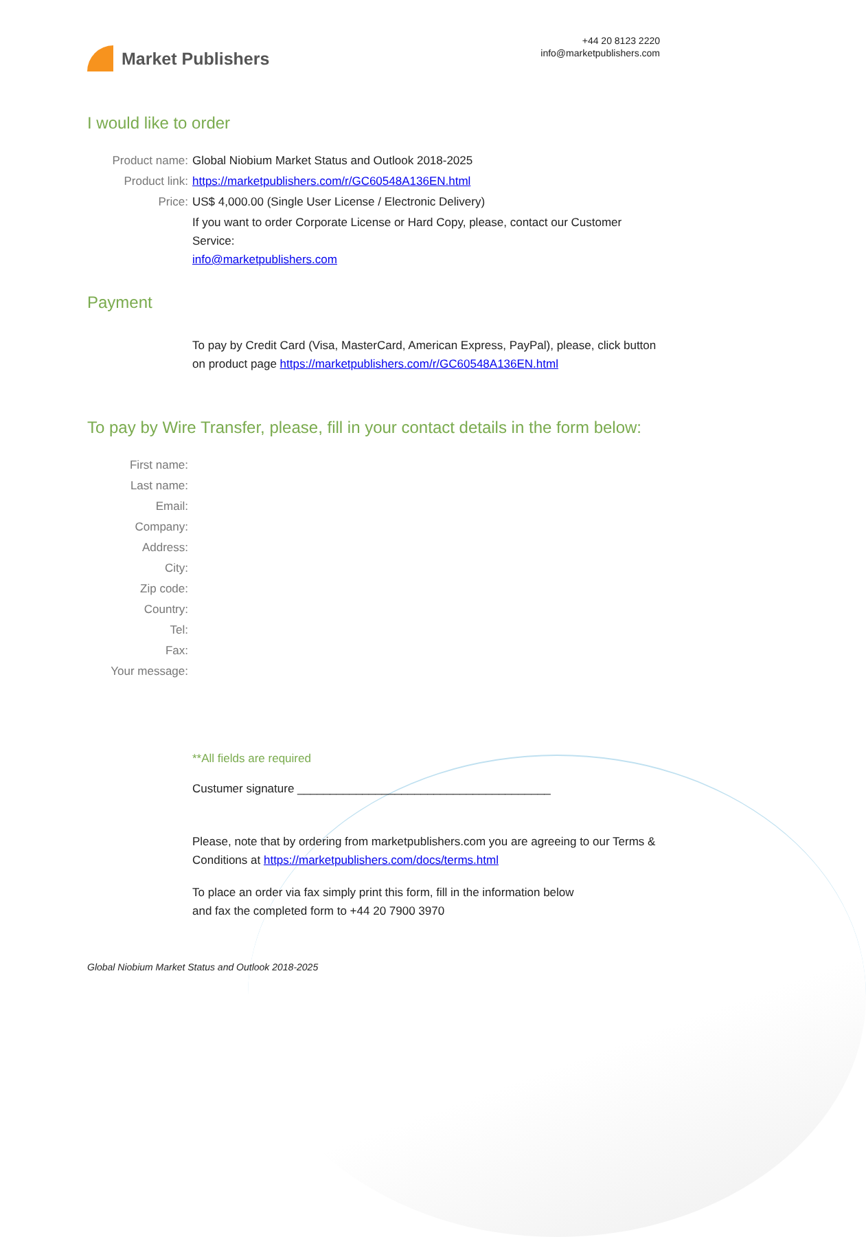Market Publishers
+44 20 8123 2220
info@marketpublishers.com
I would like to order
Product name: Global Niobium Market Status and Outlook 2018-2025
Product link: https://marketpublishers.com/r/GC60548A136EN.html
Price: US$ 4,000.00 (Single User License / Electronic Delivery)
If you want to order Corporate License or Hard Copy, please, contact our Customer Service:
info@marketpublishers.com
Payment
To pay by Credit Card (Visa, MasterCard, American Express, PayPal), please, click button on product page https://marketpublishers.com/r/GC60548A136EN.html
To pay by Wire Transfer, please, fill in your contact details in the form below:
First name:
Last name:
Email:
Company:
Address:
City:
Zip code:
Country:
Tel:
Fax:
Your message:
**All fields are required
Custumer signature _______________________________________
Please, note that by ordering from marketpublishers.com you are agreeing to our Terms & Conditions at https://marketpublishers.com/docs/terms.html
To place an order via fax simply print this form, fill in the information below
and fax the completed form to +44 20 7900 3970
Global Niobium Market Status and Outlook 2018-2025